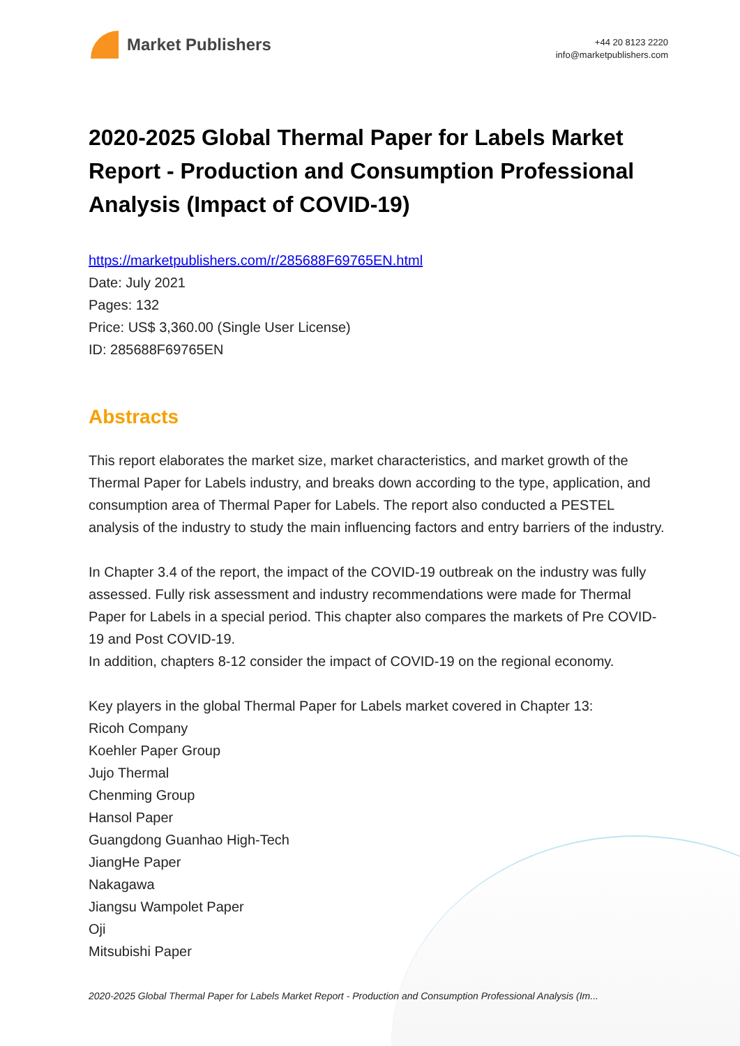Market Publishers
+44 20 8123 2220
info@marketpublishers.com
2020-2025 Global Thermal Paper for Labels Market Report - Production and Consumption Professional Analysis (Impact of COVID-19)
https://marketpublishers.com/r/285688F69765EN.html
Date: July 2021
Pages: 132
Price: US$ 3,360.00 (Single User License)
ID: 285688F69765EN
Abstracts
This report elaborates the market size, market characteristics, and market growth of the Thermal Paper for Labels industry, and breaks down according to the type, application, and consumption area of Thermal Paper for Labels. The report also conducted a PESTEL analysis of the industry to study the main influencing factors and entry barriers of the industry.
In Chapter 3.4 of the report, the impact of the COVID-19 outbreak on the industry was fully assessed. Fully risk assessment and industry recommendations were made for Thermal Paper for Labels in a special period. This chapter also compares the markets of Pre COVID-19 and Post COVID-19.
In addition, chapters 8-12 consider the impact of COVID-19 on the regional economy.
Key players in the global Thermal Paper for Labels market covered in Chapter 13:
Ricoh Company
Koehler Paper Group
Jujo Thermal
Chenming Group
Hansol Paper
Guangdong Guanhao High-Tech
JiangHe Paper
Nakagawa
Jiangsu Wampolet Paper
Oji
Mitsubishi Paper
2020-2025 Global Thermal Paper for Labels Market Report - Production and Consumption Professional Analysis (Im...